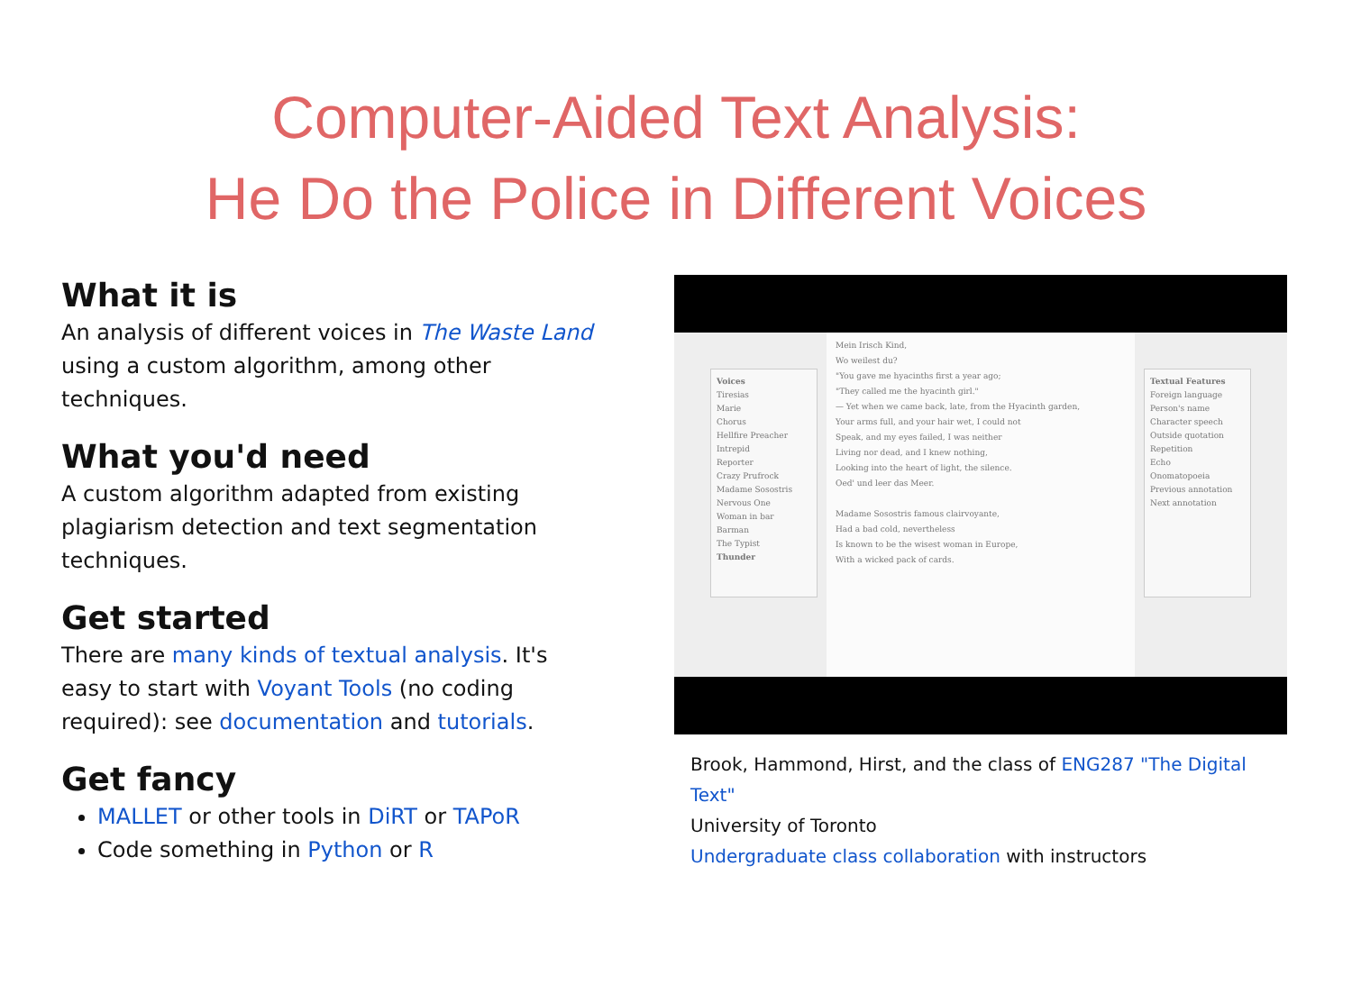Computer-Aided Text Analysis:
He Do the Police in Different Voices
What it is
An analysis of different voices in The Waste Land using a custom algorithm, among other techniques.
What you'd need
A custom algorithm adapted from existing plagiarism detection and text segmentation techniques.
Get started
There are many kinds of textual analysis. It's easy to start with Voyant Tools (no coding required): see documentation and tutorials.
Get fancy
MALLET or other tools in DiRT or TAPoR
Code something in Python or R
Voices
Tiresias
Marie
Chorus
Hellfire Preacher
Intrepid
Reporter
Crazy Prufrock
Madame Sosostris
Nervous One
Woman in bar
Barman
The Typist
Thunder
Mein Irisch Kind,
Wo weilest du?
"You gave me hyacinths first a year ago;
"They called me the hyacinth girl."
— Yet when we came back, late, from the Hyacinth garden,
Your arms full, and your hair wet, I could not
Speak, and my eyes failed, I was neither
Living nor dead, and I knew nothing,
Looking into the heart of light, the silence.
Oed' und leer das Meer.
Madame Sosostris famous clairvoyante,
Had a bad cold, nevertheless
Is known to be the wisest woman in Europe,
With a wicked pack of cards.
Textual Features
Foreign language
Person's name
Character speech
Outside quotation
Repetition
Echo
Onomatopoeia
Previous annotation
Next annotation
Brook, Hammond, Hirst, and the class of ENG287 "The Digital Text"
University of Toronto
Undergraduate class collaboration with instructors